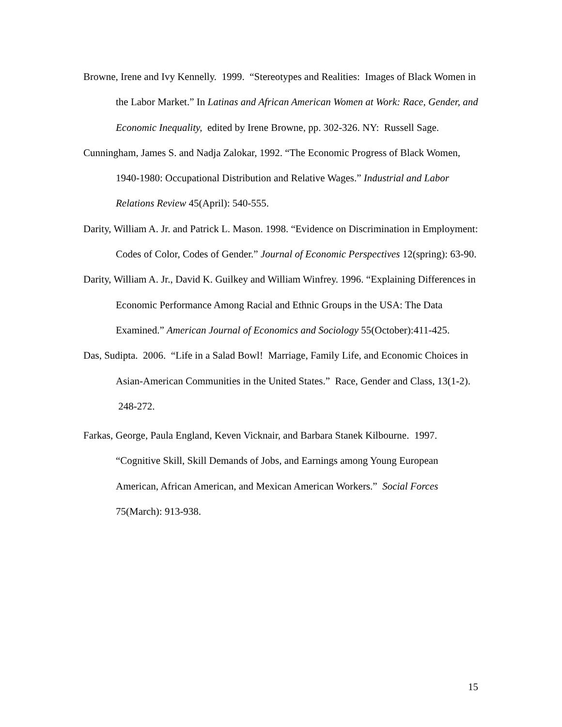Browne, Irene and Ivy Kennelly. 1999. “Stereotypes and Realities: Images of Black Women in the Labor Market.” In Latinas and African American Women at Work: Race, Gender, and Economic Inequality, edited by Irene Browne, pp. 302-326. NY: Russell Sage.
Cunningham, James S. and Nadja Zalokar, 1992. “The Economic Progress of Black Women, 1940-1980: Occupational Distribution and Relative Wages.” Industrial and Labor Relations Review 45(April): 540-555.
Darity, William A. Jr. and Patrick L. Mason. 1998. “Evidence on Discrimination in Employment: Codes of Color, Codes of Gender.” Journal of Economic Perspectives 12(spring): 63-90.
Darity, William A. Jr., David K. Guilkey and William Winfrey. 1996. “Explaining Differences in Economic Performance Among Racial and Ethnic Groups in the USA: The Data Examined.” American Journal of Economics and Sociology 55(October):411-425.
Das, Sudipta. 2006. “Life in a Salad Bowl! Marriage, Family Life, and Economic Choices in Asian-American Communities in the United States.” Race, Gender and Class, 13(1-2). 248-272.
Farkas, George, Paula England, Keven Vicknair, and Barbara Stanek Kilbourne. 1997. “Cognitive Skill, Skill Demands of Jobs, and Earnings among Young European American, African American, and Mexican American Workers.” Social Forces 75(March): 913-938.
15